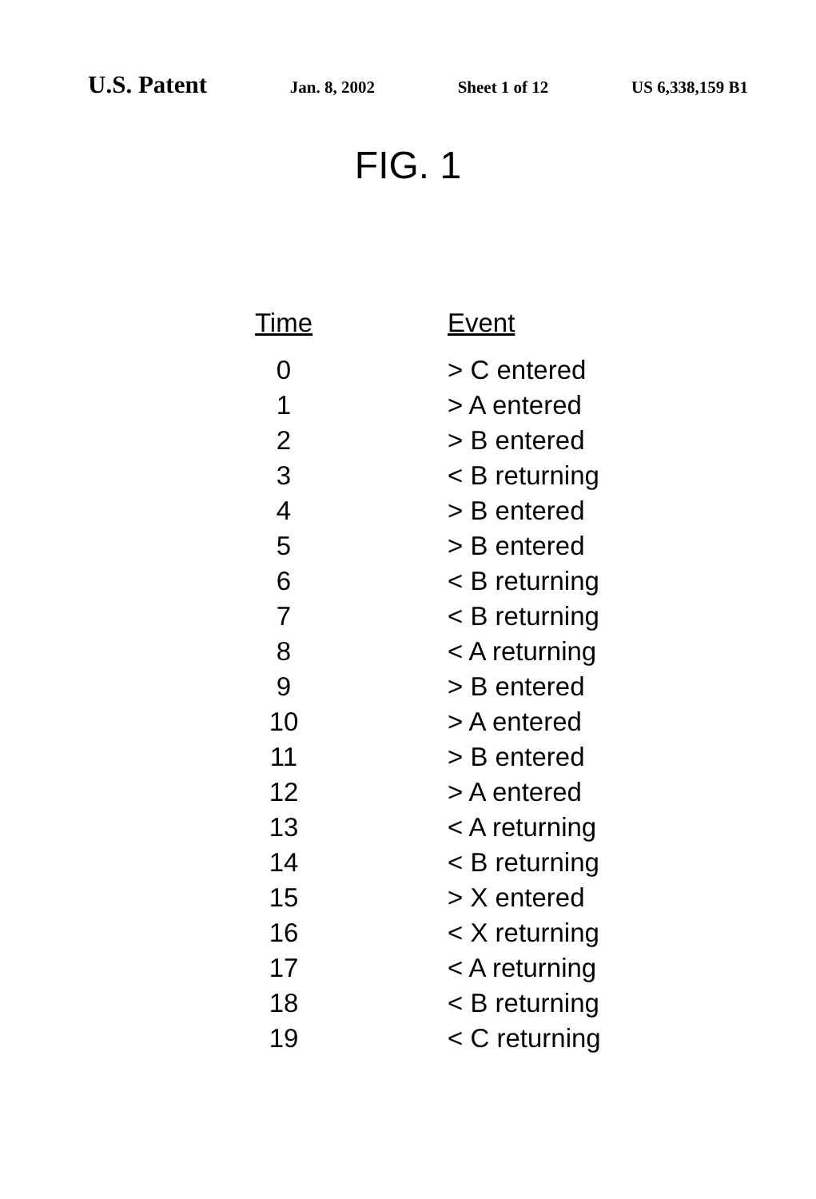U.S. Patent Jan. 8, 2002 Sheet 1 of 12 US 6,338,159 B1
FIG. 1
| Time | Event |
| --- | --- |
| 0 | > C entered |
| 1 | > A entered |
| 2 | > B entered |
| 3 | < B returning |
| 4 | > B entered |
| 5 | > B entered |
| 6 | < B returning |
| 7 | < B returning |
| 8 | < A returning |
| 9 | > B entered |
| 10 | > A entered |
| 11 | > B entered |
| 12 | > A entered |
| 13 | < A returning |
| 14 | < B returning |
| 15 | > X entered |
| 16 | < X returning |
| 17 | < A returning |
| 18 | < B returning |
| 19 | < C returning |